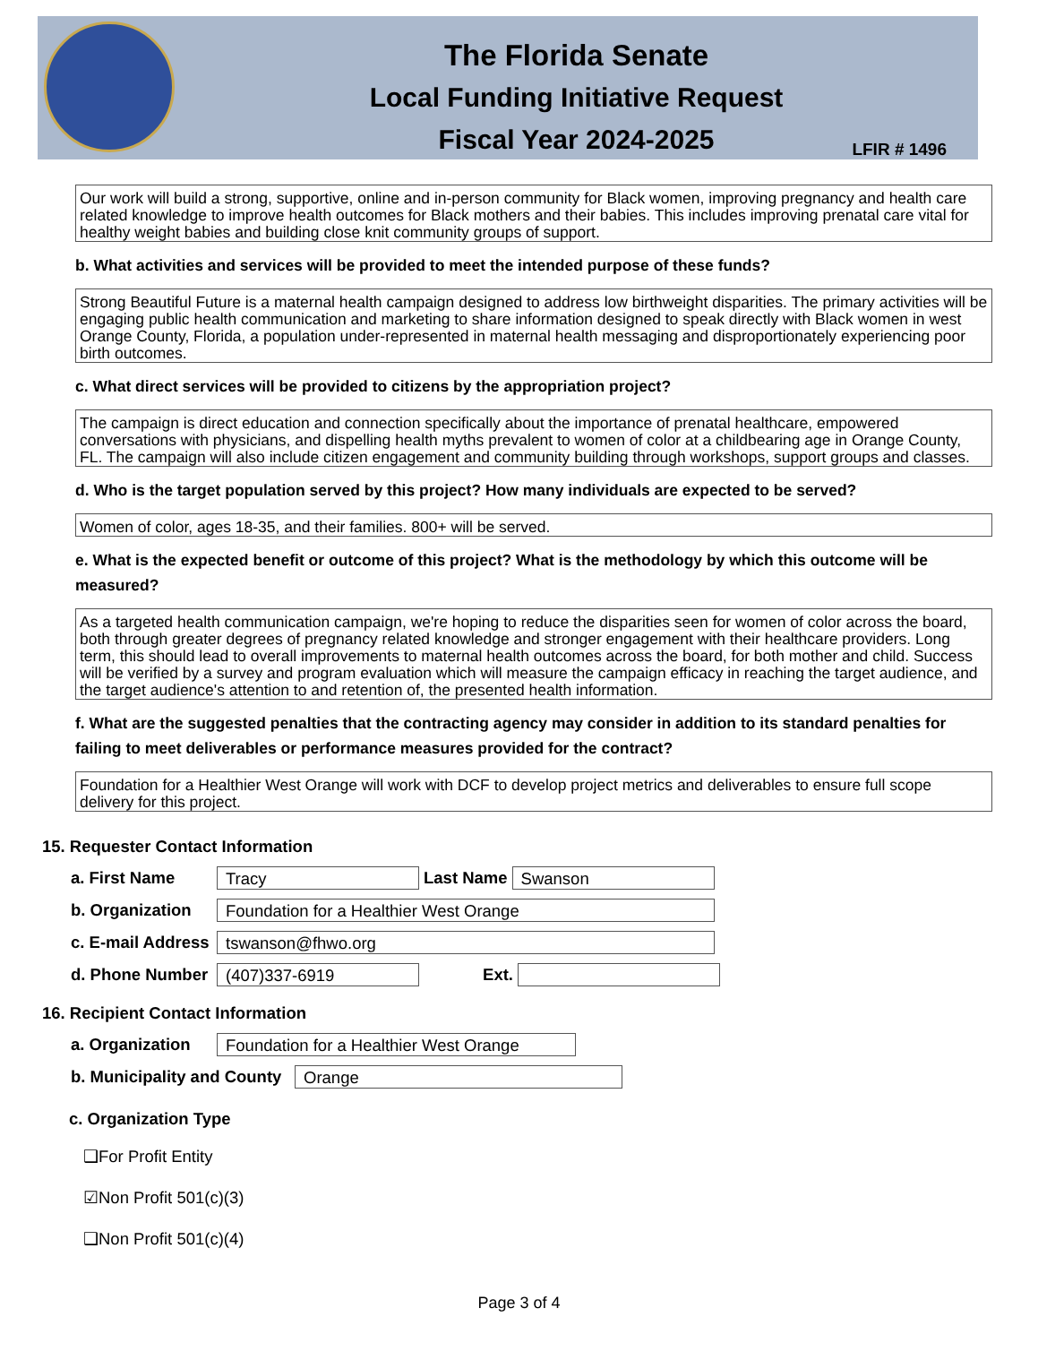The Florida Senate
Local Funding Initiative Request
Fiscal Year 2024-2025
LFIR # 1496
Our work will build a strong, supportive, online and in-person community for Black women, improving pregnancy and health care related knowledge to improve health outcomes for Black mothers and their babies. This includes improving prenatal care vital for healthy weight babies and building close knit community groups of support.
b. What activities and services will be provided to meet the intended purpose of these funds?
Strong Beautiful Future is a maternal health campaign designed to address low birthweight disparities. The primary activities will be engaging public health communication and marketing to share information designed to speak directly with Black women in west Orange County, Florida, a population under-represented in maternal health messaging and disproportionately experiencing poor birth outcomes.
c. What direct services will be provided to citizens by the appropriation project?
The campaign is direct education and connection specifically about the importance of prenatal healthcare, empowered conversations with physicians, and dispelling health myths prevalent to women of color at a childbearing age in Orange County, FL. The campaign will also include citizen engagement and community building through workshops, support groups and classes.
d. Who is the target population served by this project? How many individuals are expected to be served?
Women of color, ages 18-35, and their families. 800+ will be served.
e. What is the expected benefit or outcome of this project? What is the methodology by which this outcome will be measured?
As a targeted health communication campaign, we're hoping to reduce the disparities seen for women of color across the board, both through greater degrees of pregnancy related knowledge and stronger engagement with their healthcare providers. Long term, this should lead to overall improvements to maternal health outcomes across the board, for both mother and child. Success will be verified by a survey and program evaluation which will measure the campaign efficacy in reaching the target audience, and the target audience's attention to and retention of, the presented health information.
f. What are the suggested penalties that the contracting agency may consider in addition to its standard penalties for failing to meet deliverables or performance measures provided for the contract?
Foundation for a Healthier West Orange will work with DCF to develop project metrics and deliverables to ensure full scope delivery for this project.
15. Requester Contact Information
a. First Name Tracy Last Name Swanson
b. Organization Foundation for a Healthier West Orange
c. E-mail Address tswanson@fhwo.org
d. Phone Number (407)337-6919 Ext.
16. Recipient Contact Information
a. Organization Foundation for a Healthier West Orange
b. Municipality and County Orange
c. Organization Type
❑For Profit Entity
☑Non Profit 501(c)(3)
❑Non Profit 501(c)(4)
Page 3 of 4